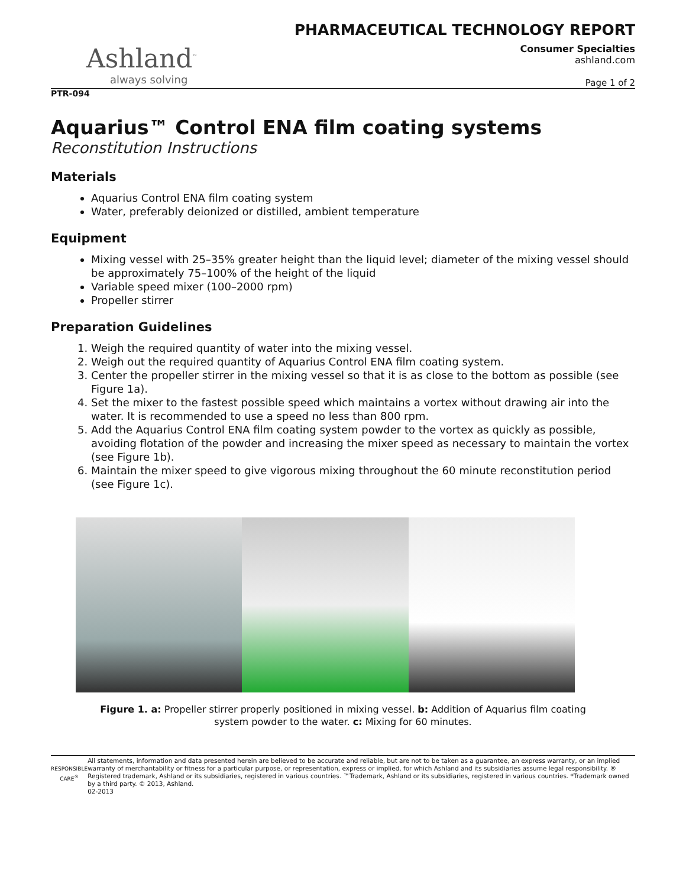PHARMACEUTICAL TECHNOLOGY REPORT
Ashland<sup>™</sup>
always solving
Consumer Specialties
ashland.com
Page 1 of 2
PTR-094
Aquarius™ Control ENA film coating systems
Reconstitution Instructions
Materials
Aquarius Control ENA film coating system
Water, preferably deionized or distilled, ambient temperature
Equipment
Mixing vessel with 25–35% greater height than the liquid level; diameter of the mixing vessel should be approximately 75–100% of the height of the liquid
Variable speed mixer (100–2000 rpm)
Propeller stirrer
Preparation Guidelines
1. Weigh the required quantity of water into the mixing vessel.
2. Weigh out the required quantity of Aquarius Control ENA film coating system.
3. Center the propeller stirrer in the mixing vessel so that it is as close to the bottom as possible (see Figure 1a).
4. Set the mixer to the fastest possible speed which maintains a vortex without drawing air into the water. It is recommended to use a speed no less than 800 rpm.
5. Add the Aquarius Control ENA film coating system powder to the vortex as quickly as possible, avoiding flotation of the powder and increasing the mixer speed as necessary to maintain the vortex (see Figure 1b).
6. Maintain the mixer speed to give vigorous mixing throughout the 60 minute reconstitution period (see Figure 1c).
Figure 1. a: Propeller stirrer properly positioned in mixing vessel. b: Addition of Aquarius film coating system powder to the water. c: Mixing for 60 minutes.
RESPONSIBLE CARE<sup>®</sup>
All statements, information and data presented herein are believed to be accurate and reliable, but are not to be taken as a guarantee, an express warranty, or an implied warranty of merchantability or fitness for a particular purpose, or representation, express or implied, for which Ashland and its subsidiaries assume legal responsibility. ® Registered trademark, Ashland or its subsidiaries, registered in various countries. ™Trademark, Ashland or its subsidiaries, registered in various countries. *Trademark owned by a third party. © 2013, Ashland.
02-2013